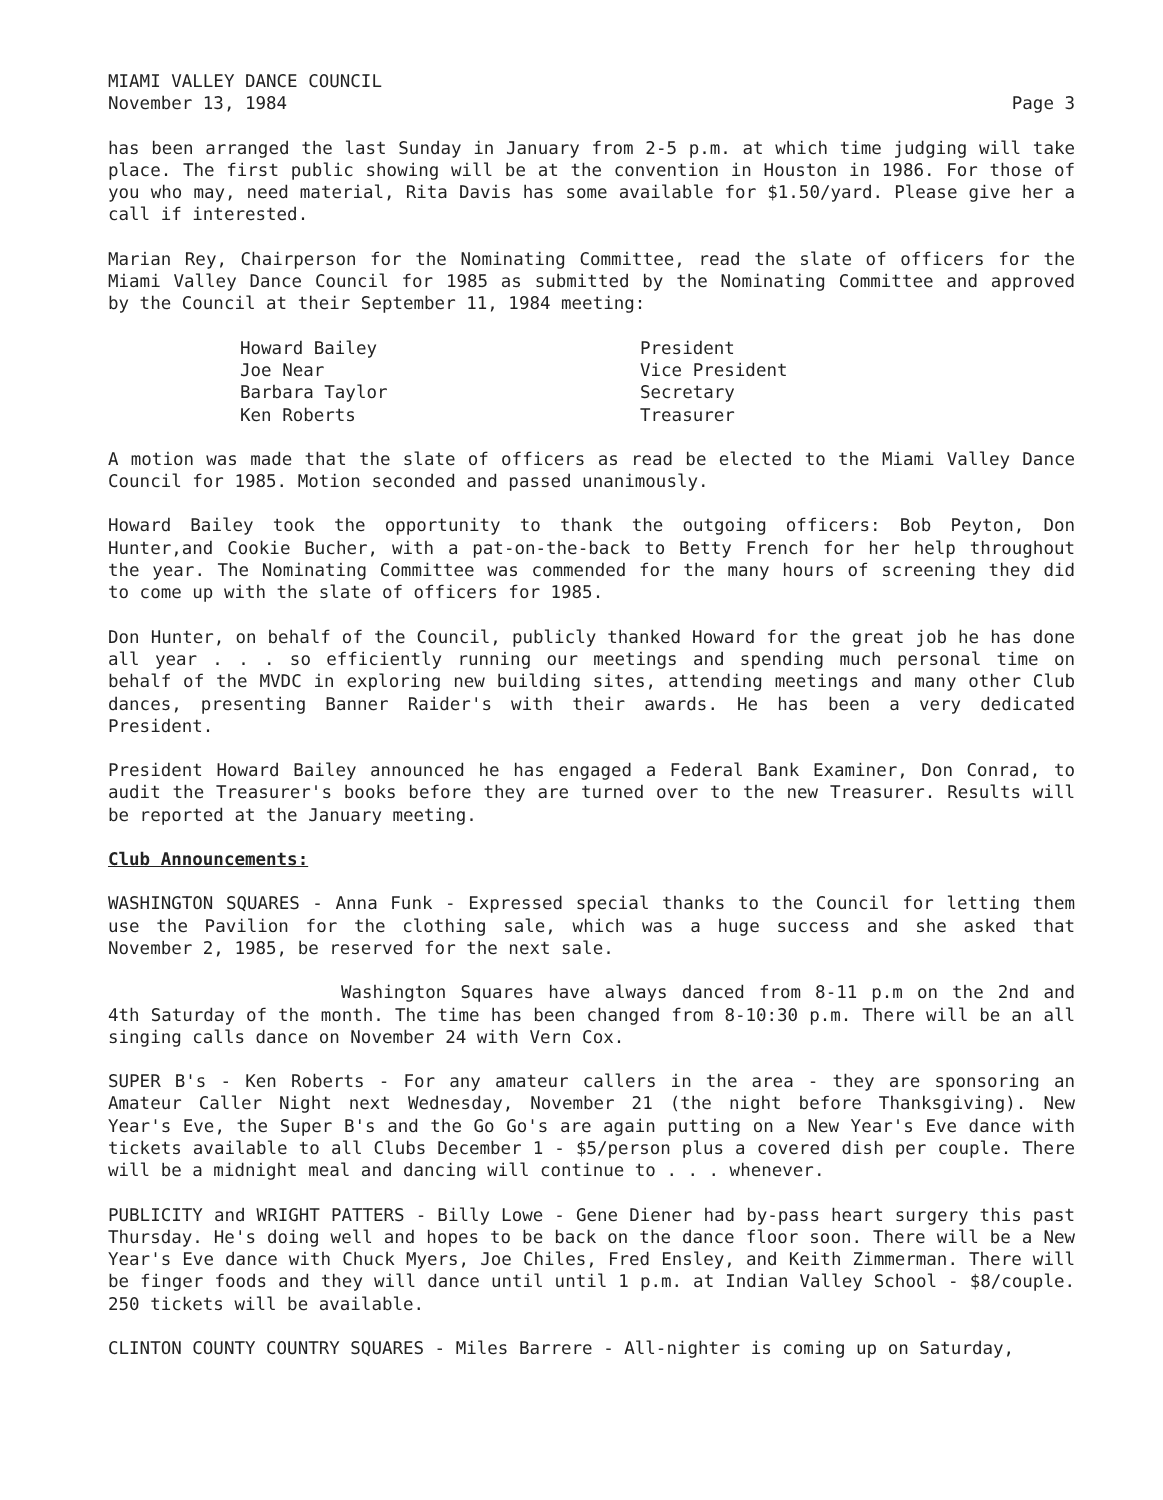MIAMI VALLEY DANCE COUNCIL
November 13, 1984 Page 3
has been arranged the last Sunday in January from 2-5 p.m. at which time judging will take place. The first public showing will be at the convention in Houston in 1986. For those of you who may, need material, Rita Davis has some available for $1.50/yard. Please give her a call if interested.
Marian Rey, Chairperson for the Nominating Committee, read the slate of officers for the Miami Valley Dance Council for 1985 as submitted by the Nominating Committee and approved by the Council at their September 11, 1984 meeting:
| Howard Bailey | President |
| Joe Near | Vice President |
| Barbara Taylor | Secretary |
| Ken Roberts | Treasurer |
A motion was made that the slate of officers as read be elected to the Miami Valley Dance Council for 1985. Motion seconded and passed unanimously.
Howard Bailey took the opportunity to thank the outgoing officers: Bob Peyton, Don Hunter,and Cookie Bucher, with a pat-on-the-back to Betty French for her help throughout the year. The Nominating Committee was commended for the many hours of screening they did to come up with the slate of officers for 1985.
Don Hunter, on behalf of the Council, publicly thanked Howard for the great job he has done all year . . . so efficiently running our meetings and spending much personal time on behalf of the MVDC in exploring new building sites, attending meetings and many other Club dances, presenting Banner Raider's with their awards. He has been a very dedicated President.
President Howard Bailey announced he has engaged a Federal Bank Examiner, Don Conrad, to audit the Treasurer's books before they are turned over to the new Treasurer. Results will be reported at the January meeting.
Club Announcements:
WASHINGTON SQUARES - Anna Funk - Expressed special thanks to the Council for letting them use the Pavilion for the clothing sale, which was a huge success and she asked that November 2, 1985, be reserved for the next sale.
Washington Squares have always danced from 8-11 p.m on the 2nd and 4th Saturday of the month. The time has been changed from 8-10:30 p.m. There will be an all singing calls dance on November 24 with Vern Cox.
SUPER B's - Ken Roberts - For any amateur callers in the area - they are sponsoring an Amateur Caller Night next Wednesday, November 21 (the night before Thanksgiving). New Year's Eve, the Super B's and the Go Go's are again putting on a New Year's Eve dance with tickets available to all Clubs December 1 - $5/person plus a covered dish per couple. There will be a midnight meal and dancing will continue to . . . whenever.
PUBLICITY and WRIGHT PATTERS - Billy Lowe - Gene Diener had by-pass heart surgery this past Thursday. He's doing well and hopes to be back on the dance floor soon. There will be a New Year's Eve dance with Chuck Myers, Joe Chiles, Fred Ensley, and Keith Zimmerman. There will be finger foods and they will dance until until 1 p.m. at Indian Valley School - $8/couple. 250 tickets will be available.
CLINTON COUNTY COUNTRY SQUARES - Miles Barrere - All-nighter is coming up on Saturday,